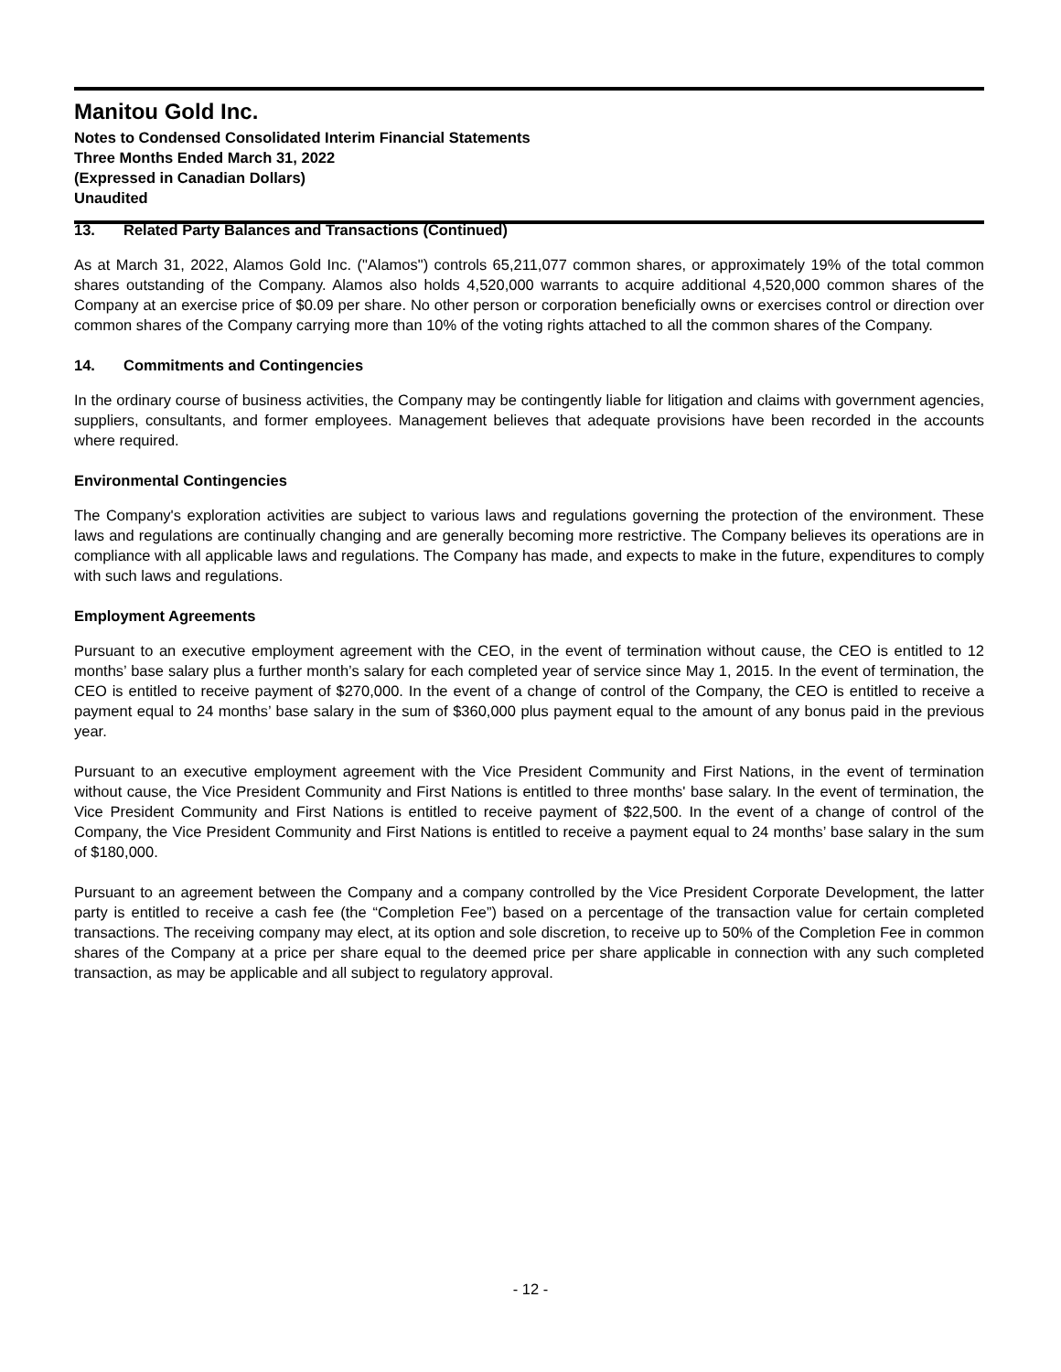Manitou Gold Inc.
Notes to Condensed Consolidated Interim Financial Statements
Three Months Ended March 31, 2022
(Expressed in Canadian Dollars)
Unaudited
13. Related Party Balances and Transactions (Continued)
As at March 31, 2022, Alamos Gold Inc. ("Alamos") controls 65,211,077 common shares, or approximately 19% of the total common shares outstanding of the Company. Alamos also holds 4,520,000 warrants to acquire additional 4,520,000 common shares of the Company at an exercise price of $0.09 per share. No other person or corporation beneficially owns or exercises control or direction over common shares of the Company carrying more than 10% of the voting rights attached to all the common shares of the Company.
14. Commitments and Contingencies
In the ordinary course of business activities, the Company may be contingently liable for litigation and claims with government agencies, suppliers, consultants, and former employees. Management believes that adequate provisions have been recorded in the accounts where required.
Environmental Contingencies
The Company's exploration activities are subject to various laws and regulations governing the protection of the environment. These laws and regulations are continually changing and are generally becoming more restrictive. The Company believes its operations are in compliance with all applicable laws and regulations. The Company has made, and expects to make in the future, expenditures to comply with such laws and regulations.
Employment Agreements
Pursuant to an executive employment agreement with the CEO, in the event of termination without cause, the CEO is entitled to 12 months’ base salary plus a further month’s salary for each completed year of service since May 1, 2015. In the event of termination, the CEO is entitled to receive payment of $270,000. In the event of a change of control of the Company, the CEO is entitled to receive a payment equal to 24 months’ base salary in the sum of $360,000 plus payment equal to the amount of any bonus paid in the previous year.
Pursuant to an executive employment agreement with the Vice President Community and First Nations, in the event of termination without cause, the Vice President Community and First Nations is entitled to three months' base salary. In the event of termination, the Vice President Community and First Nations is entitled to receive payment of $22,500. In the event of a change of control of the Company, the Vice President Community and First Nations is entitled to receive a payment equal to 24 months’ base salary in the sum of $180,000.
Pursuant to an agreement between the Company and a company controlled by the Vice President Corporate Development, the latter party is entitled to receive a cash fee (the “Completion Fee”) based on a percentage of the transaction value for certain completed transactions. The receiving company may elect, at its option and sole discretion, to receive up to 50% of the Completion Fee in common shares of the Company at a price per share equal to the deemed price per share applicable in connection with any such completed transaction, as may be applicable and all subject to regulatory approval.
- 12 -